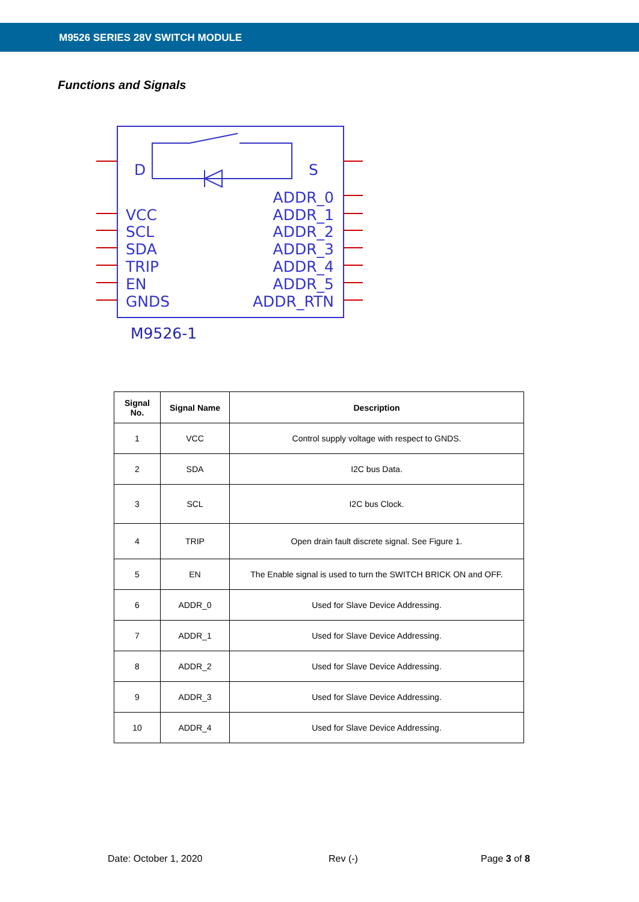M9526 SERIES 28V SWITCH MODULE
Functions and Signals
D
S
VCC
SCL
SDA
TRIP
EN
GNDS
ADDR_0
ADDR_1
ADDR_2
ADDR_3
ADDR_4
ADDR_5
ADDR_RTN
M9526-1
| Signal No. | Signal Name | Description |
| --- | --- | --- |
| 1 | VCC | Control supply voltage with respect to GNDS. |
| 2 | SDA | I2C bus Data. |
| 3 | SCL | I2C bus Clock. |
| 4 | TRIP | Open drain fault discrete signal. See Figure 1. |
| 5 | EN | The Enable signal is used to turn the SWITCH BRICK ON and OFF. |
| 6 | ADDR_0 | Used for Slave Device Addressing. |
| 7 | ADDR_1 | Used for Slave Device Addressing. |
| 8 | ADDR_2 | Used for Slave Device Addressing. |
| 9 | ADDR_3 | Used for Slave Device Addressing. |
| 10 | ADDR_4 | Used for Slave Device Addressing. |
Date: October 1, 2020 Rev (-) Page 3 of 8